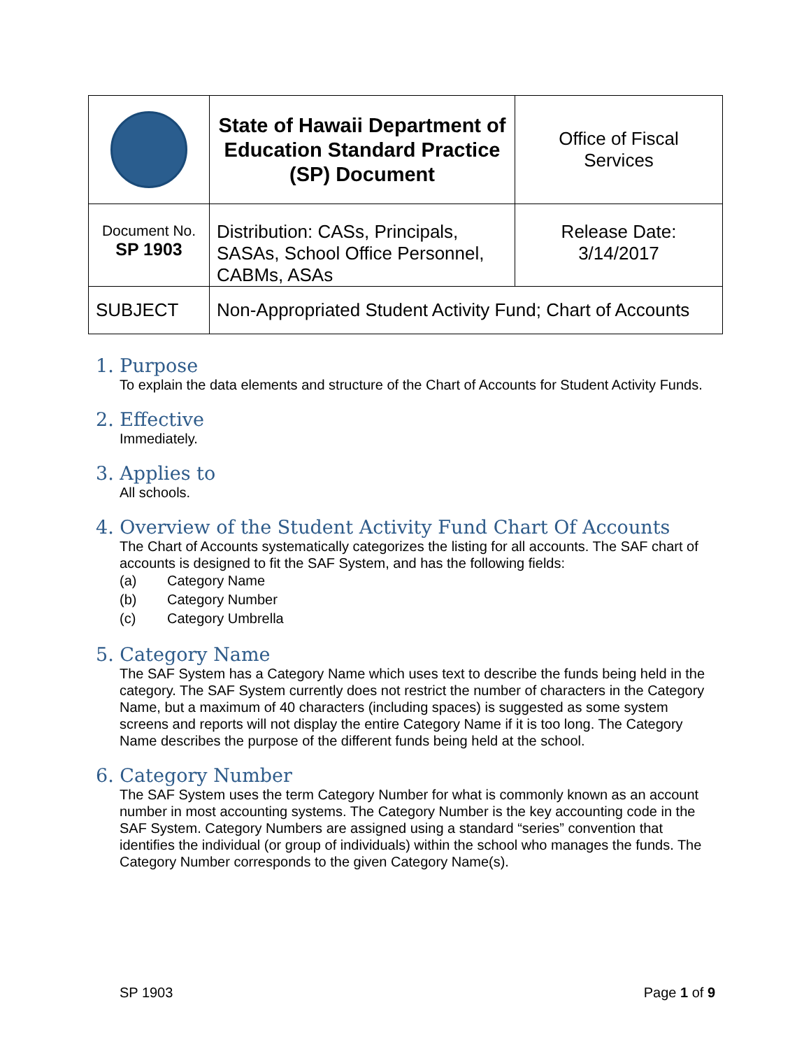| | State of Hawaii Department of Education Standard Practice (SP) Document | Office of Fiscal Services |
| Document No. SP 1903 | Distribution: CASs, Principals, SASAs, School Office Personnel, CABMs, ASAs | Release Date: 3/14/2017 |
| SUBJECT | Non-Appropriated Student Activity Fund; Chart of Accounts | |
1. Purpose
To explain the data elements and structure of the Chart of Accounts for Student Activity Funds.
2. Effective
Immediately.
3. Applies to
All schools.
4. Overview of the Student Activity Fund Chart Of Accounts
The Chart of Accounts systematically categorizes the listing for all accounts. The SAF chart of accounts is designed to fit the SAF System, and has the following fields:
(a) Category Name
(b) Category Number
(c) Category Umbrella
5. Category Name
The SAF System has a Category Name which uses text to describe the funds being held in the category. The SAF System currently does not restrict the number of characters in the Category Name, but a maximum of 40 characters (including spaces) is suggested as some system screens and reports will not display the entire Category Name if it is too long. The Category Name describes the purpose of the different funds being held at the school.
6. Category Number
The SAF System uses the term Category Number for what is commonly known as an account number in most accounting systems. The Category Number is the key accounting code in the SAF System. Category Numbers are assigned using a standard “series” convention that identifies the individual (or group of individuals) within the school who manages the funds. The Category Number corresponds to the given Category Name(s).
SP 1903 Page 1 of 9